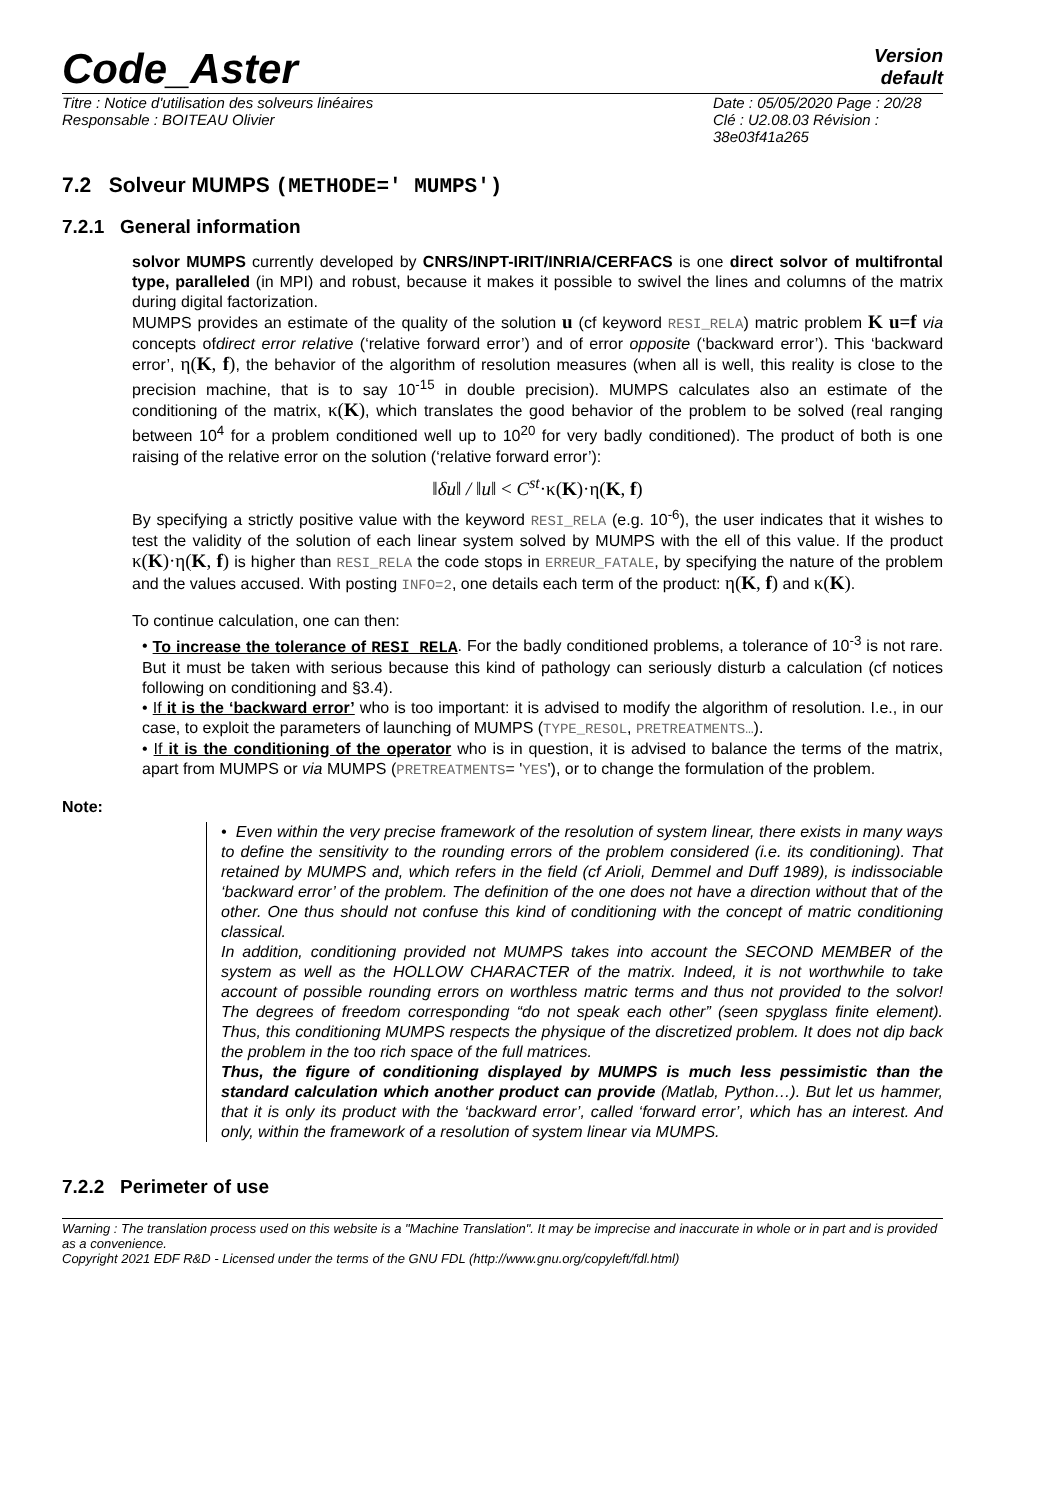Code_Aster
Version
default
Titre : Notice d'utilisation des solveurs linéaires
Responsable : BOITEAU Olivier
Date : 05/05/2020 Page : 20/28
Clé : U2.08.03 Révision :
38e03f41a265
7.2 Solveur MUMPS (METHODE=' MUMPS')
7.2.1 General information
solvor MUMPS currently developed by CNRS/INPT-IRIT/INRIA/CERFACS is one direct solvor of multifrontal type, paralleled (in MPI) and robust, because it makes it possible to swivel the lines and columns of the matrix during digital factorization.
MUMPS provides an estimate of the quality of the solution u (cf keyword RESI_RELA) matric problem K u=f via concepts ofdirect error relative (‘relative forward error’) and of error opposite (‘backward error’). This ‘backward error’, η(K, f), the behavior of the algorithm of resolution measures (when all is well, this reality is close to the precision machine, that is to say 10<sup>-15</sup> in double precision). MUMPS calculates also an estimate of the conditioning of the matrix, κ(K), which translates the good behavior of the problem to be solved (real ranging between 10<sup>4</sup> for a problem conditioned well up to 10<sup>20</sup> for very badly conditioned). The product of both is one raising of the relative error on the solution (‘relative forward error’):
‖δu‖ / ‖u‖ < C<sup>st</sup>·κ(K)·η(K, f)
By specifying a strictly positive value with the keyword RESI_RELA (e.g. 10<sup>-6</sup>), the user indicates that it wishes to test the validity of the solution of each linear system solved by MUMPS with the ell of this value. If the product κ(K)·η(K, f) is higher than RESI_RELA the code stops in ERREUR_FATALE, by specifying the nature of the problem and the values accused. With posting INFO=2, one details each term of the product: η(K, f) and κ(K).
To continue calculation, one can then:
• To increase the tolerance of RESI_RELA. For the badly conditioned problems, a tolerance of 10<sup>-3</sup> is not rare. But it must be taken with serious because this kind of pathology can seriously disturb a calculation (cf notices following on conditioning and §3.4).
• If it is the ‘backward error’ who is too important: it is advised to modify the algorithm of resolution. I.e., in our case, to exploit the parameters of launching of MUMPS (TYPE_RESOL, PRETREATMENTS…).
• If it is the conditioning of the operator who is in question, it is advised to balance the terms of the matrix, apart from MUMPS or via MUMPS (PRETREATMENTS= 'YES'), or to change the formulation of the problem.
Note:
• Even within the very precise framework of the resolution of system linear, there exists in many ways to define the sensitivity to the rounding errors of the problem considered (i.e. its conditioning). That retained by MUMPS and, which refers in the field (cf Arioli, Demmel and Duff 1989), is indissociable ‘backward error’ of the problem. The definition of the one does not have a direction without that of the other. One thus should not confuse this kind of conditioning with the concept of matric conditioning classical.
In addition, conditioning provided not MUMPS takes into account the SECOND MEMBER of the system as well as the HOLLOW CHARACTER of the matrix. Indeed, it is not worthwhile to take account of possible rounding errors on worthless matric terms and thus not provided to the solvor! The degrees of freedom corresponding “do not speak each other” (seen spyglass finite element). Thus, this conditioning MUMPS respects the physique of the discretized problem. It does not dip back the problem in the too rich space of the full matrices.
Thus, the figure of conditioning displayed by MUMPS is much less pessimistic than the standard calculation which another product can provide (Matlab, Python…). But let us hammer, that it is only its product with the ‘backward error’, called ‘forward error’, which has an interest. And only, within the framework of a resolution of system linear via MUMPS.
7.2.2 Perimeter of use
Warning : The translation process used on this website is a "Machine Translation". It may be imprecise and inaccurate in whole or in part and is provided as a convenience.
Copyright 2021 EDF R&D - Licensed under the terms of the GNU FDL (http://www.gnu.org/copyleft/fdl.html)